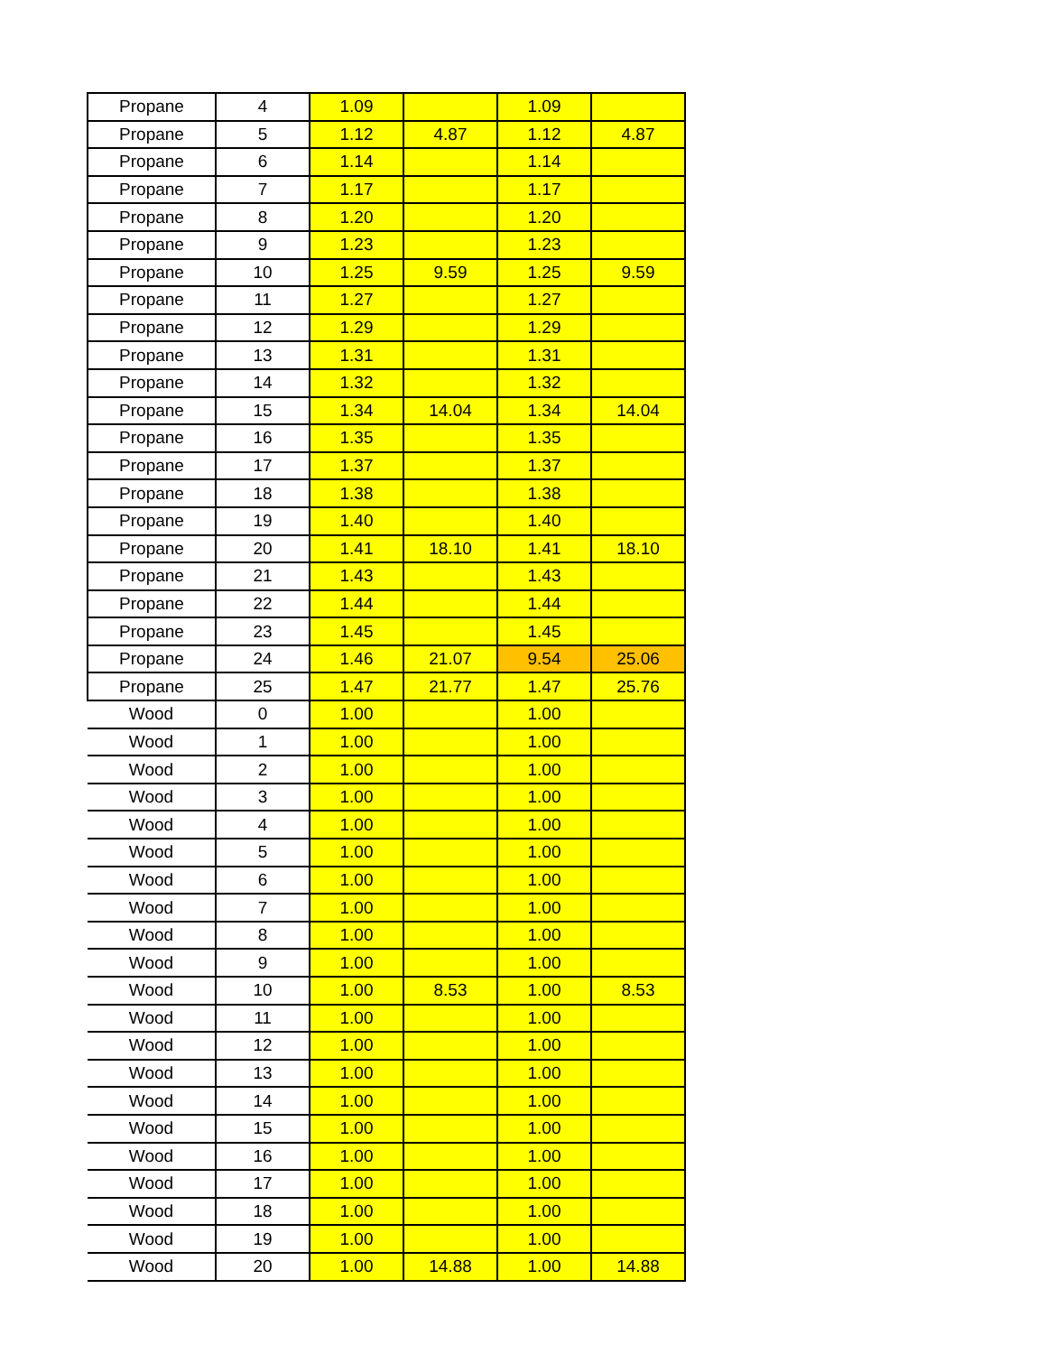| Propane | 4 | 1.09 | | 1.09 | |
| Propane | 5 | 1.12 | 4.87 | 1.12 | 4.87 |
| Propane | 6 | 1.14 | | 1.14 | |
| Propane | 7 | 1.17 | | 1.17 | |
| Propane | 8 | 1.20 | | 1.20 | |
| Propane | 9 | 1.23 | | 1.23 | |
| Propane | 10 | 1.25 | 9.59 | 1.25 | 9.59 |
| Propane | 11 | 1.27 | | 1.27 | |
| Propane | 12 | 1.29 | | 1.29 | |
| Propane | 13 | 1.31 | | 1.31 | |
| Propane | 14 | 1.32 | | 1.32 | |
| Propane | 15 | 1.34 | 14.04 | 1.34 | 14.04 |
| Propane | 16 | 1.35 | | 1.35 | |
| Propane | 17 | 1.37 | | 1.37 | |
| Propane | 18 | 1.38 | | 1.38 | |
| Propane | 19 | 1.40 | | 1.40 | |
| Propane | 20 | 1.41 | 18.10 | 1.41 | 18.10 |
| Propane | 21 | 1.43 | | 1.43 | |
| Propane | 22 | 1.44 | | 1.44 | |
| Propane | 23 | 1.45 | | 1.45 | |
| Propane | 24 | 1.46 | 21.07 | 9.54 | 25.06 |
| Propane | 25 | 1.47 | 21.77 | 1.47 | 25.76 |
| Wood | 0 | 1.00 | | 1.00 | |
| Wood | 1 | 1.00 | | 1.00 | |
| Wood | 2 | 1.00 | | 1.00 | |
| Wood | 3 | 1.00 | | 1.00 | |
| Wood | 4 | 1.00 | | 1.00 | |
| Wood | 5 | 1.00 | | 1.00 | |
| Wood | 6 | 1.00 | | 1.00 | |
| Wood | 7 | 1.00 | | 1.00 | |
| Wood | 8 | 1.00 | | 1.00 | |
| Wood | 9 | 1.00 | | 1.00 | |
| Wood | 10 | 1.00 | 8.53 | 1.00 | 8.53 |
| Wood | 11 | 1.00 | | 1.00 | |
| Wood | 12 | 1.00 | | 1.00 | |
| Wood | 13 | 1.00 | | 1.00 | |
| Wood | 14 | 1.00 | | 1.00 | |
| Wood | 15 | 1.00 | | 1.00 | |
| Wood | 16 | 1.00 | | 1.00 | |
| Wood | 17 | 1.00 | | 1.00 | |
| Wood | 18 | 1.00 | | 1.00 | |
| Wood | 19 | 1.00 | | 1.00 | |
| Wood | 20 | 1.00 | 14.88 | 1.00 | 14.88 |